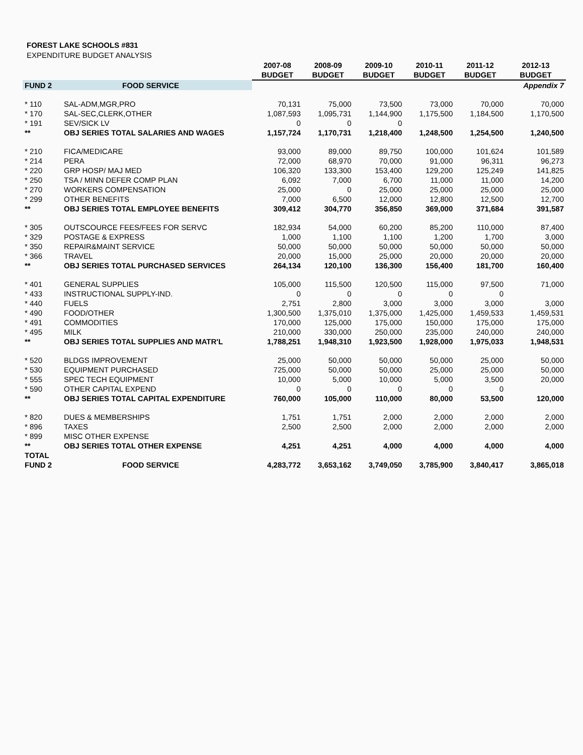FOREST LAKE SCHOOLS #831
EXPENDITURE BUDGET ANALYSIS
| | | 2007-08 | 2008-09 | 2009-10 | 2010-11 | 2011-12 | 2012-13 |
| --- | --- | --- | --- | --- | --- | --- | --- |
| | | BUDGET | BUDGET | BUDGET | BUDGET | BUDGET | BUDGET |
| FUND 2 | FOOD SERVICE | | | | | | Appendix 7 |
| * 110 | SAL-ADM,MGR,PRO | 70,131 | 75,000 | 73,500 | 73,000 | 70,000 | 70,000 |
| * 170 | SAL-SEC,CLERK,OTHER | 1,087,593 | 1,095,731 | 1,144,900 | 1,175,500 | 1,184,500 | 1,170,500 |
| * 191 | SEV/SICK LV | 0 | 0 | 0 | | | |
| ** | OBJ SERIES TOTAL SALARIES AND WAGES | 1,157,724 | 1,170,731 | 1,218,400 | 1,248,500 | 1,254,500 | 1,240,500 |
| * 210 | FICA/MEDICARE | 93,000 | 89,000 | 89,750 | 100,000 | 101,624 | 101,589 |
| * 214 | PERA | 72,000 | 68,970 | 70,000 | 91,000 | 96,311 | 96,273 |
| * 220 | GRP HOSP/ MAJ MED | 106,320 | 133,300 | 153,400 | 129,200 | 125,249 | 141,825 |
| * 250 | TSA / MINN DEFER COMP PLAN | 6,092 | 7,000 | 6,700 | 11,000 | 11,000 | 14,200 |
| * 270 | WORKERS COMPENSATION | 25,000 | 0 | 25,000 | 25,000 | 25,000 | 25,000 |
| * 299 | OTHER BENEFITS | 7,000 | 6,500 | 12,000 | 12,800 | 12,500 | 12,700 |
| ** | OBJ SERIES TOTAL EMPLOYEE BENEFITS | 309,412 | 304,770 | 356,850 | 369,000 | 371,684 | 391,587 |
| * 305 | OUTSCOURCE FEES/FEES FOR SERVC | 182,934 | 54,000 | 60,200 | 85,200 | 110,000 | 87,400 |
| * 329 | POSTAGE & EXPRESS | 1,000 | 1,100 | 1,100 | 1,200 | 1,700 | 3,000 |
| * 350 | REPAIR&MAINT SERVICE | 50,000 | 50,000 | 50,000 | 50,000 | 50,000 | 50,000 |
| * 366 | TRAVEL | 20,000 | 15,000 | 25,000 | 20,000 | 20,000 | 20,000 |
| ** | OBJ SERIES TOTAL PURCHASED SERVICES | 264,134 | 120,100 | 136,300 | 156,400 | 181,700 | 160,400 |
| * 401 | GENERAL SUPPLIES | 105,000 | 115,500 | 120,500 | 115,000 | 97,500 | 71,000 |
| * 433 | INSTRUCTIONAL SUPPLY-IND. | 0 | 0 | 0 | 0 | 0 | |
| * 440 | FUELS | 2,751 | 2,800 | 3,000 | 3,000 | 3,000 | 3,000 |
| * 490 | FOOD/OTHER | 1,300,500 | 1,375,010 | 1,375,000 | 1,425,000 | 1,459,533 | 1,459,531 |
| * 491 | COMMODITIES | 170,000 | 125,000 | 175,000 | 150,000 | 175,000 | 175,000 |
| * 495 | MILK | 210,000 | 330,000 | 250,000 | 235,000 | 240,000 | 240,000 |
| ** | OBJ SERIES TOTAL SUPPLIES AND MATR'L | 1,788,251 | 1,948,310 | 1,923,500 | 1,928,000 | 1,975,033 | 1,948,531 |
| * 520 | BLDGS IMPROVEMENT | 25,000 | 50,000 | 50,000 | 50,000 | 25,000 | 50,000 |
| * 530 | EQUIPMENT PURCHASED | 725,000 | 50,000 | 50,000 | 25,000 | 25,000 | 50,000 |
| * 555 | SPEC TECH EQUIPMENT | 10,000 | 5,000 | 10,000 | 5,000 | 3,500 | 20,000 |
| * 590 | OTHER CAPITAL EXPEND | 0 | 0 | 0 | 0 | 0 | |
| ** | OBJ SERIES TOTAL CAPITAL EXPENDITURE | 760,000 | 105,000 | 110,000 | 80,000 | 53,500 | 120,000 |
| * 820 | DUES & MEMBERSHIPS | 1,751 | 1,751 | 2,000 | 2,000 | 2,000 | 2,000 |
| * 896 | TAXES | 2,500 | 2,500 | 2,000 | 2,000 | 2,000 | 2,000 |
| * 899 | MISC OTHER EXPENSE | | | | | | |
| ** | OBJ SERIES TOTAL OTHER EXPENSE | 4,251 | 4,251 | 4,000 | 4,000 | 4,000 | 4,000 |
| TOTAL | | | | | | | |
| FUND 2 | FOOD SERVICE | 4,283,772 | 3,653,162 | 3,749,050 | 3,785,900 | 3,840,417 | 3,865,018 |